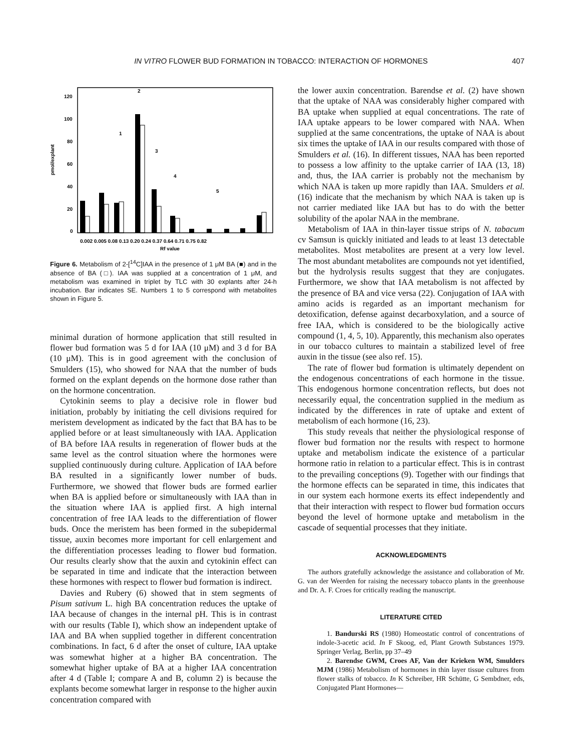IN VITRO FLOWER BUD FORMATION IN TOBACCO: INTERACTION OF HORMONES 407
0
20
40
60
80
100
120
pmol/explant
0.002 0.005 0.08 0.13 0.20 0.24 0.37 0.64 0.71 0.75 0.82
Rf value
2
1
3
4
5
Figure 6. Metabolism of 2-[<sup>14</sup>C]IAA in the presence of 1 μM BA (■) and in the absence of BA (□). IAA was supplied at a concentration of 1 μM, and metabolism was examined in triplet by TLC with 30 explants after 24-h incubation. Bar indicates SE. Numbers 1 to 5 correspond with metabolites shown in Figure 5.
minimal duration of hormone application that still resulted in flower bud formation was 5 d for IAA (10 μM) and 3 d for BA (10 μM). This is in good agreement with the conclusion of Smulders (15), who showed for NAA that the number of buds formed on the explant depends on the hormone dose rather than on the hormone concentration.
Cytokinin seems to play a decisive role in flower bud initiation, probably by initiating the cell divisions required for meristem development as indicated by the fact that BA has to be applied before or at least simultaneously with IAA. Application of BA before IAA results in regeneration of flower buds at the same level as the control situation where the hormones were supplied continuously during culture. Application of IAA before BA resulted in a significantly lower number of buds. Furthermore, we showed that flower buds are formed earlier when BA is applied before or simultaneously with IAA than in the situation where IAA is applied first. A high internal concentration of free IAA leads to the differentiation of flower buds. Once the meristem has been formed in the subepidermal tissue, auxin becomes more important for cell enlargement and the differentiation processes leading to flower bud formation. Our results clearly show that the auxin and cytokinin effect can be separated in time and indicate that the interaction between these hormones with respect to flower bud formation is indirect.
Davies and Rubery (6) showed that in stem segments of Pisum sativum L. high BA concentration reduces the uptake of IAA because of changes in the internal pH. This is in contrast with our results (Table I), which show an independent uptake of IAA and BA when supplied together in different concentration combinations. In fact, 6 d after the onset of culture, IAA uptake was somewhat higher at a higher BA concentration. The somewhat higher uptake of BA at a higher IAA concentration after 4 d (Table I; compare A and B, column 2) is because the explants become somewhat larger in response to the higher auxin concentration compared with
the lower auxin concentration. Barendse et al. (2) have shown that the uptake of NAA was considerably higher compared with BA uptake when supplied at equal concentrations. The rate of IAA uptake appears to be lower compared with NAA. When supplied at the same concentrations, the uptake of NAA is about six times the uptake of IAA in our results compared with those of Smulders et al. (16). In different tissues, NAA has been reported to possess a low affinity to the uptake carrier of IAA (13, 18) and, thus, the IAA carrier is probably not the mechanism by which NAA is taken up more rapidly than IAA. Smulders et al. (16) indicate that the mechanism by which NAA is taken up is not carrier mediated like IAA but has to do with the better solubility of the apolar NAA in the membrane.
Metabolism of IAA in thin-layer tissue strips of N. tabacum cv Samsun is quickly initiated and leads to at least 13 detectable metabolites. Most metabolites are present at a very low level. The most abundant metabolites are compounds not yet identified, but the hydrolysis results suggest that they are conjugates. Furthermore, we show that IAA metabolism is not affected by the presence of BA and vice versa (22). Conjugation of IAA with amino acids is regarded as an important mechanism for detoxification, defense against decarboxylation, and a source of free IAA, which is considered to be the biologically active compound (1, 4, 5, 10). Apparently, this mechanism also operates in our tobacco cultures to maintain a stabilized level of free auxin in the tissue (see also ref. 15).
The rate of flower bud formation is ultimately dependent on the endogenous concentrations of each hormone in the tissue. This endogenous hormone concentration reflects, but does not necessarily equal, the concentration supplied in the medium as indicated by the differences in rate of uptake and extent of metabolism of each hormone (16, 23).
This study reveals that neither the physiological response of flower bud formation nor the results with respect to hormone uptake and metabolism indicate the existence of a particular hormone ratio in relation to a particular effect. This is in contrast to the prevailing conceptions (9). Together with our findings that the hormone effects can be separated in time, this indicates that in our system each hormone exerts its effect independently and that their interaction with respect to flower bud formation occurs beyond the level of hormone uptake and metabolism in the cascade of sequential processes that they initiate.
ACKNOWLEDGMENTS
The authors gratefully acknowledge the assistance and collaboration of Mr. G. van der Weerden for raising the necessary tobacco plants in the greenhouse and Dr. A. F. Croes for critically reading the manuscript.
LITERATURE CITED
1. Bandurski RS (1980) Homeostatic control of concentrations of indole-3-acetic acid. In F Skoog, ed, Plant Growth Substances 1979. Springer Verlag, Berlin, pp 37–49
2. Barendse GWM, Croes AF, Van der Krieken WM, Smulders MJM (1986) Metabolism of hormones in thin layer tissue cultures from flower stalks of tobacco. In K Schreiber, HR Schütte, G Sembdner, eds, Conjugated Plant Hormones—